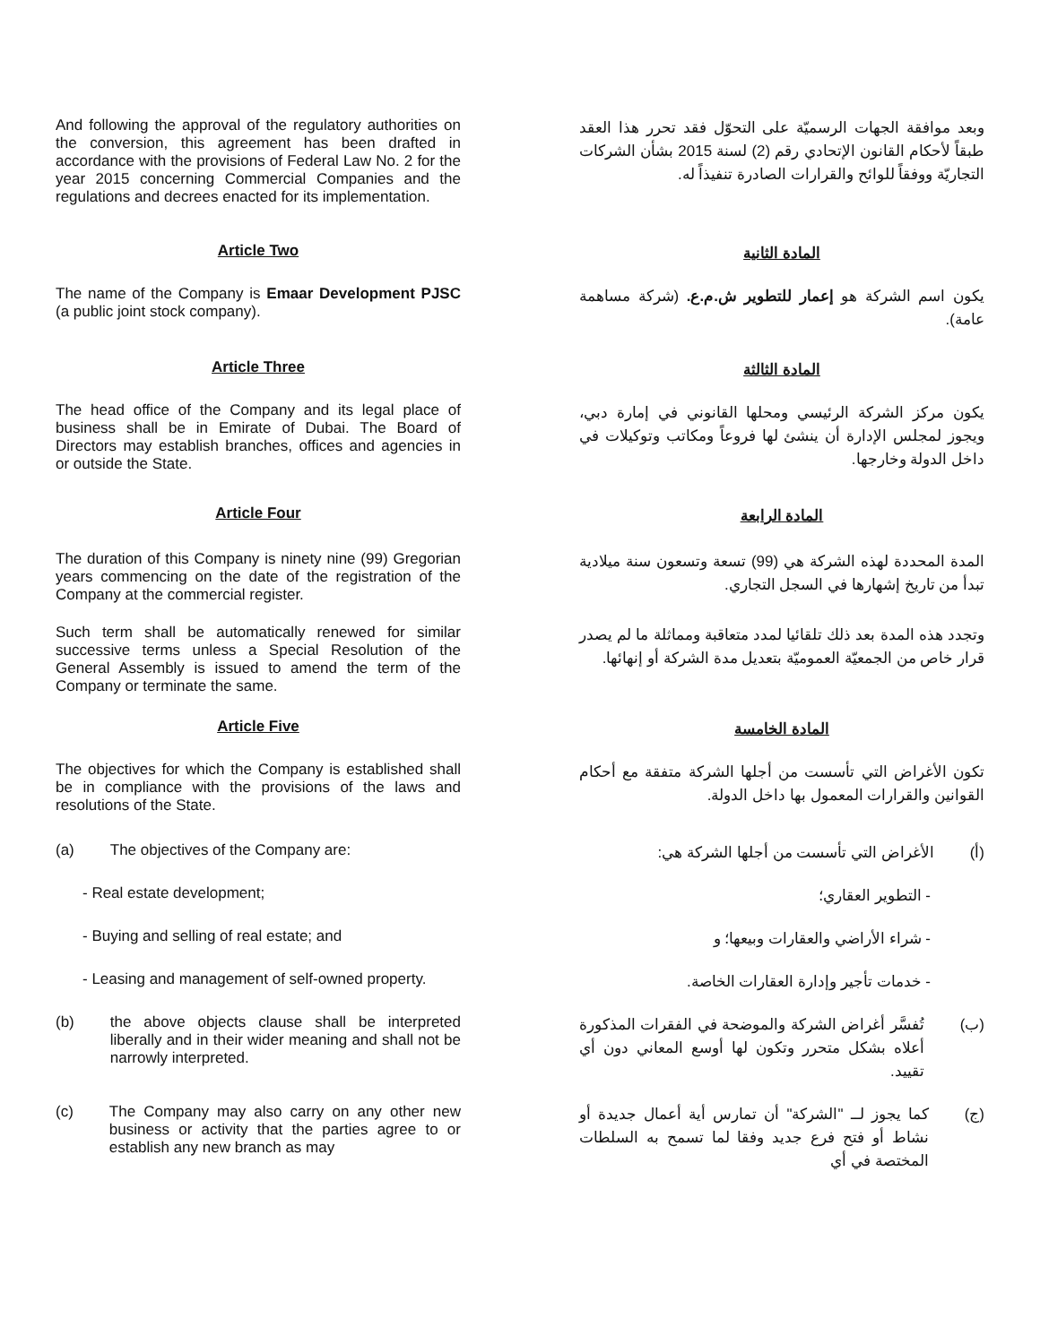And following the approval of the regulatory authorities on the conversion, this agreement has been drafted in accordance with the provisions of Federal Law No. 2 for the year 2015 concerning Commercial Companies and the regulations and decrees enacted for its implementation.
وبعد موافقة الجهات الرسميّة على التحوّل فقد تحرر هذا العقد طبقاً لأحكام القانون الإتحادي رقم (2) لسنة 2015 بشأن الشركات التجاريّة ووفقاً للوائح والقرارات الصادرة تنفيذاً له.
Article Two
المادة الثانية
The name of the Company is Emaar Development PJSC (a public joint stock company).
يكون اسم الشركة هو إعمار للتطوير ش.م.ع. (شركة مساهمة عامة).
Article Three
المادة الثالثة
The head office of the Company and its legal place of business shall be in Emirate of Dubai. The Board of Directors may establish branches, offices and agencies in or outside the State.
يكون مركز الشركة الرئيسي ومحلها القانوني في إمارة دبي، ويجوز لمجلس الإدارة أن ينشئ لها فروعاً ومكاتب وتوكيلات في داخل الدولة وخارجها.
Article Four
المادة الرابعة
The duration of this Company is ninety nine (99) Gregorian years commencing on the date of the registration of the Company at the commercial register.
المدة المحددة لهذه الشركة هي (99) تسعة وتسعون سنة ميلادية تبدأ من تاريخ إشهارها في السجل التجاري.
Such term shall be automatically renewed for similar successive terms unless a Special Resolution of the General Assembly is issued to amend the term of the Company or terminate the same.
وتجدد هذه المدة بعد ذلك تلقائيا لمدد متعاقبة ومماثلة ما لم يصدر قرار خاص من الجمعيّة العموميّة بتعديل مدة الشركة أو إنهائها.
Article Five
المادة الخامسة
The objectives for which the Company is established shall be in compliance with the provisions of the laws and resolutions of the State.
تكون الأغراض التي تأسست من أجلها الشركة متفقة مع أحكام القوانين والقرارات المعمول بها داخل الدولة.
(a) The objectives of the Company are:
(أ) الأغراض التي تأسست من أجلها الشركة هي:
- Real estate development;
- التطوير العقاري؛
- Buying and selling of real estate; and
- شراء الأراضي والعقارات وبيعها؛ و
- Leasing and management of self-owned property.
- خدمات تأجير وإدارة العقارات الخاصة.
(b) the above objects clause shall be interpreted liberally and in their wider meaning and shall not be narrowly interpreted.
(ب) تُفسَّر أغراض الشركة والموضحة في الفقرات المذكورة أعلاه بشكل متحرر وتكون لها أوسع المعاني دون أي تقييد.
(c) The Company may also carry on any other new business or activity that the parties agree to or establish any new branch as may
(ج) كما يجوز لــ "الشركة" أن تمارس أية أعمال جديدة أو نشاط أو فتح فرع جديد وفقا لما تسمح به السلطات المختصة في أي